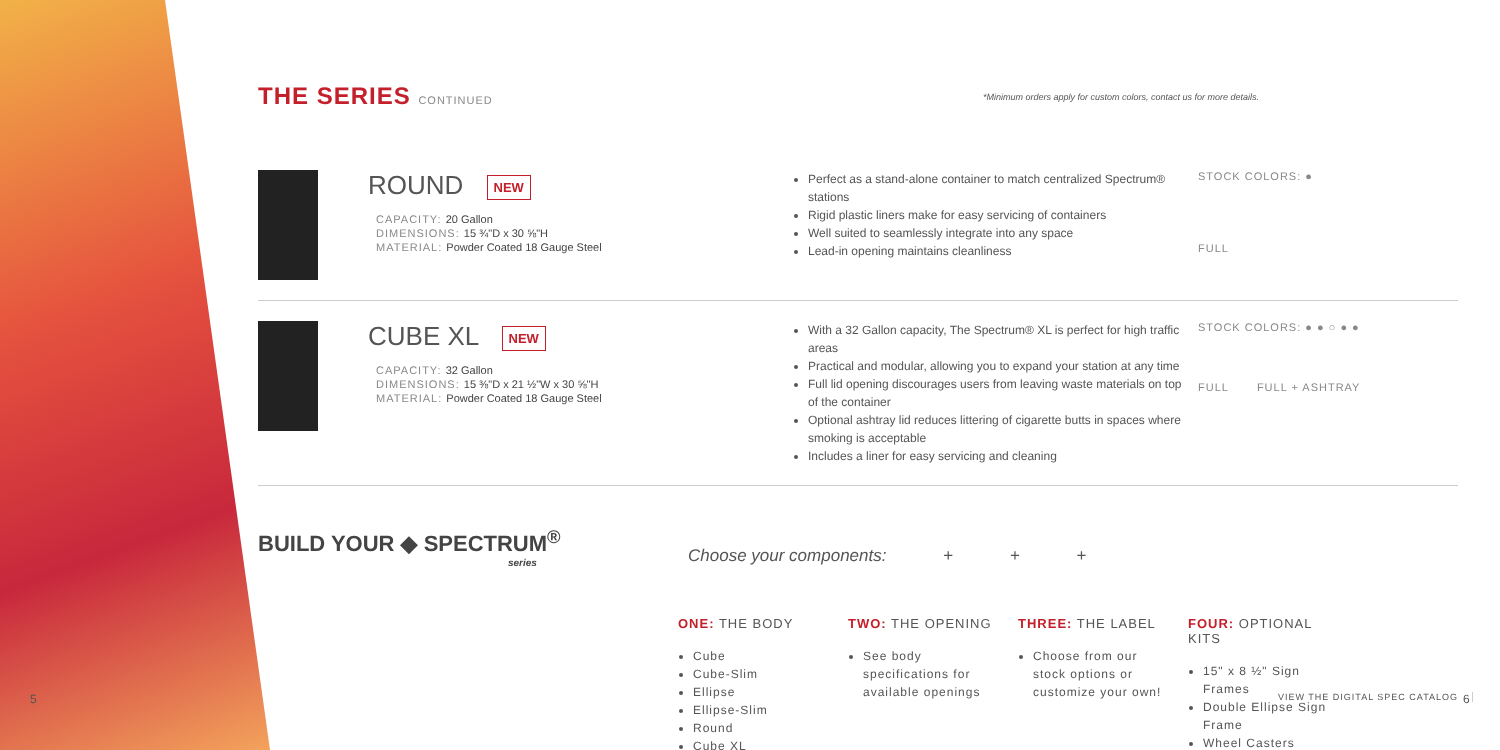THE SERIES CONTINUED
*Minimum orders apply for custom colors, contact us for more details.
ROUND NEW
CAPACITY: 20 Gallon
DIMENSIONS: 15 ¾"D x 30 ⅝"H
MATERIAL: Powder Coated 18 Gauge Steel
Perfect as a stand-alone container to match centralized Spectrum® stations
Rigid plastic liners make for easy servicing of containers
Well suited to seamlessly integrate into any space
Lead-in opening maintains cleanliness
STOCK COLORS: ●
FULL
CUBE XL NEW
CAPACITY: 32 Gallon
DIMENSIONS: 15 ⅜"D x 21 ½"W x 30 ⅝"H
MATERIAL: Powder Coated 18 Gauge Steel
With a 32 Gallon capacity, The Spectrum® XL is perfect for high traffic areas
Practical and modular, allowing you to expand your station at any time
Full lid opening discourages users from leaving waste materials on top of the container
Optional ashtray lid reduces littering of cigarette butts in spaces where smoking is acceptable
Includes a liner for easy servicing and cleaning
STOCK COLORS: ● ● ○ ● ●
FULL FULL + ASHTRAY
BUILD YOUR ◆ SPECTRUM<sup>®</sup>
series
Choose your components: + + +
ONE: THE BODY
Cube
Cube-Slim
Ellipse
Ellipse-Slim
Round
Cube XL
TWO: THE OPENING
See body specifications for available openings
THREE: THE LABEL
Choose from our stock options or customize your own!
FOUR: OPTIONAL KITS
15" x 8 ½" Sign Frames
Double Ellipse Sign Frame
Wheel Casters
5 VIEW THE DIGITAL SPEC CATALOG 6